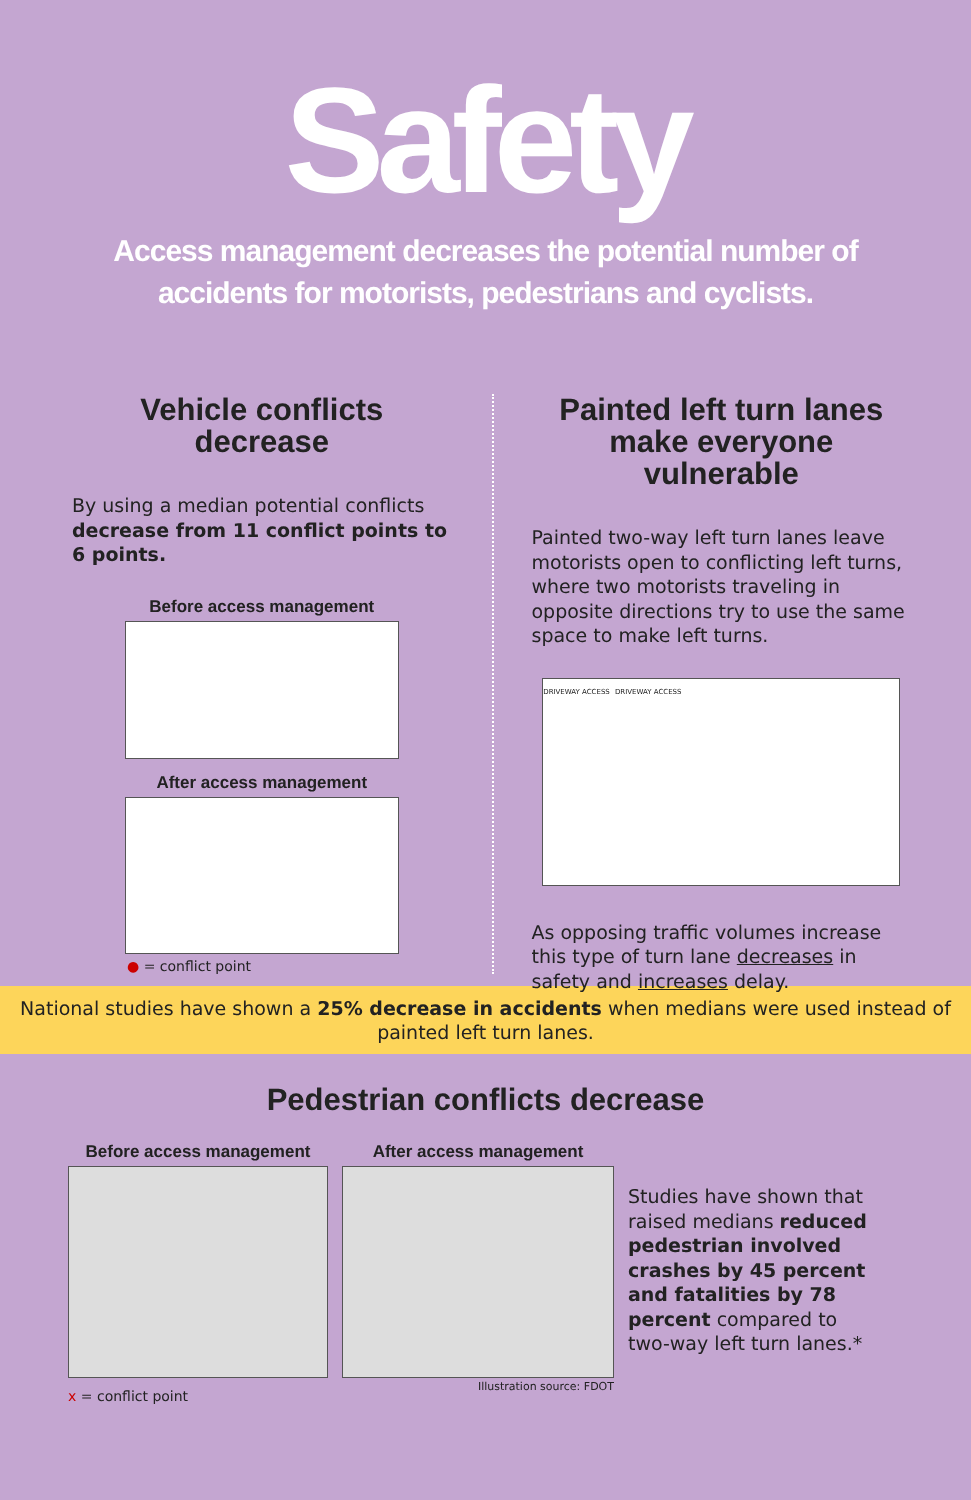Safety
Access management decreases the potential number of accidents for motorists, pedestrians and cyclists.
Vehicle conflicts decrease
By using a median potential conflicts decrease from 11 conflict points to 6 points.
Before access management
After access management
● = conflict point
Painted left turn lanes make everyone vulnerable
Painted two-way left turn lanes leave motorists open to conflicting left turns, where two motorists traveling in opposite directions try to use the same space to make left turns.
DRIVEWAY ACCESS DRIVEWAY ACCESS
As opposing traffic volumes increase this type of turn lane decreases in safety and increases delay.
National studies have shown a 25% decrease in accidents when medians were used instead of painted left turn lanes.
Pedestrian conflicts decrease
Before access management
x = conflict point
After access management
Illustration source: FDOT
Studies have shown that raised medians reduced pedestrian involved crashes by 45 percent and fatalities by 78 percent compared to two-way left turn lanes.*